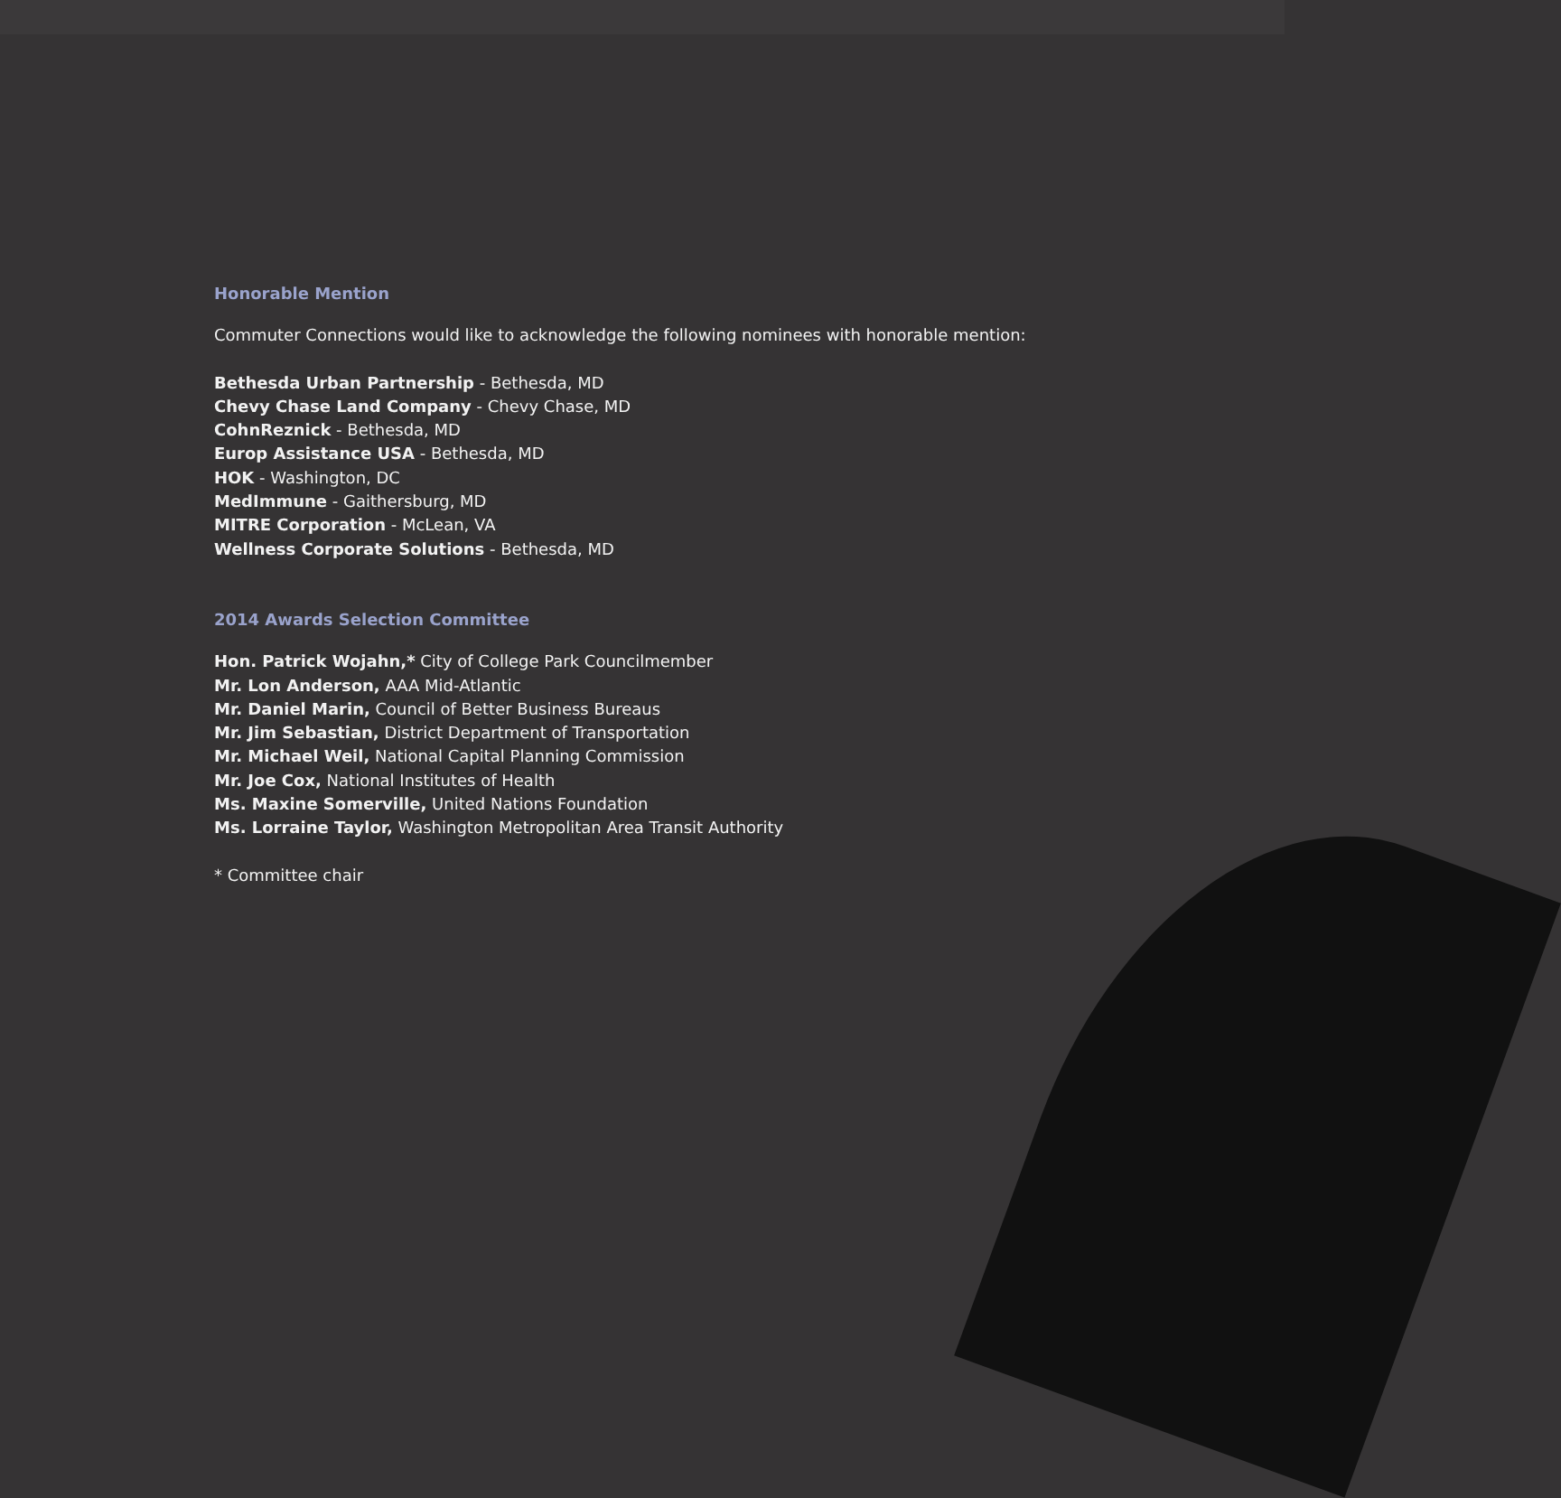Honorable Mention
Commuter Connections would like to acknowledge the following nominees with honorable mention:
Bethesda Urban Partnership - Bethesda, MD
Chevy Chase Land Company - Chevy Chase, MD
CohnReznick - Bethesda, MD
Europ Assistance USA - Bethesda, MD
HOK - Washington, DC
MedImmune - Gaithersburg, MD
MITRE Corporation - McLean, VA
Wellness Corporate Solutions - Bethesda, MD
2014 Awards Selection Committee
Hon. Patrick Wojahn,* City of College Park Councilmember
Mr. Lon Anderson, AAA Mid-Atlantic
Mr. Daniel Marin, Council of Better Business Bureaus
Mr. Jim Sebastian, District Department of Transportation
Mr. Michael Weil, National Capital Planning Commission
Mr. Joe Cox, National Institutes of Health
Ms. Maxine Somerville, United Nations Foundation
Ms. Lorraine Taylor, Washington Metropolitan Area Transit Authority
* Committee chair